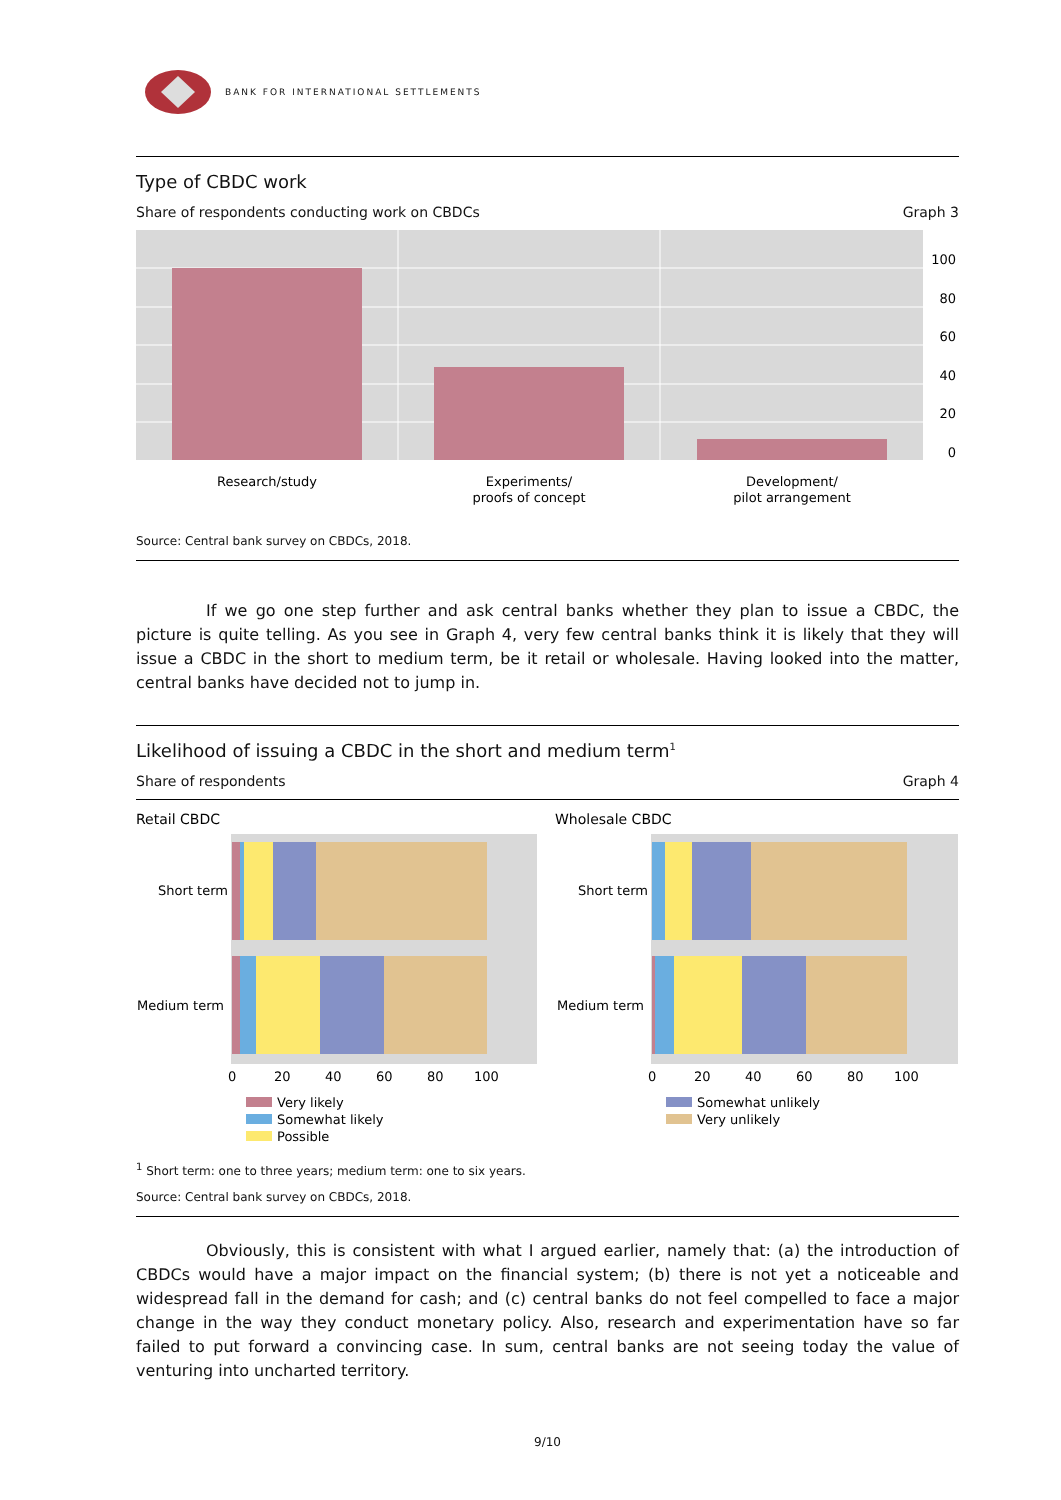BANK FOR INTERNATIONAL SETTLEMENTS
Type of CBDC work
Share of respondents conducting work on CBDCs Graph 3
100
80
60
40
20
0
Research/study
Experiments/
proofs of concept
Development/
pilot arrangement
Source: Central bank survey on CBDCs, 2018.
If we go one step further and ask central banks whether they plan to issue a CBDC, the picture is quite telling. As you see in Graph 4, very few central banks think it is likely that they will issue a CBDC in the short to medium term, be it retail or wholesale. Having looked into the matter, central banks have decided not to jump in.
Likelihood of issuing a CBDC in the short and medium term<sup>1</sup>
Share of respondents Graph 4
Retail CBDC
Wholesale CBDC
Short term
Medium term
0
20
40
60
80
100
Short term
Medium term
0
20
40
60
80
100
Very likely
Somewhat likely
Possible
Somewhat unlikely
Very unlikely
<sup>1</sup> Short term: one to three years; medium term: one to six years.
Source: Central bank survey on CBDCs, 2018.
Obviously, this is consistent with what I argued earlier, namely that: (a) the introduction of CBDCs would have a major impact on the financial system; (b) there is not yet a noticeable and widespread fall in the demand for cash; and (c) central banks do not feel compelled to face a major change in the way they conduct monetary policy. Also, research and experimentation have so far failed to put forward a convincing case. In sum, central banks are not seeing today the value of venturing into uncharted territory.
9/10